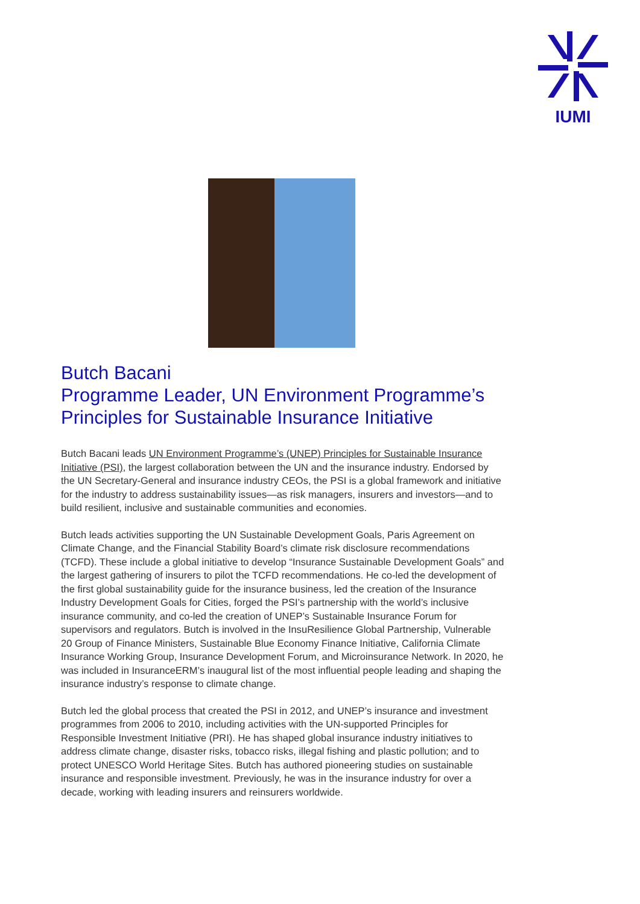IUMI
Butch Bacani
Programme Leader, UN Environment Programme’s Principles for Sustainable Insurance Initiative
Butch Bacani leads UN Environment Programme’s (UNEP) Principles for Sustainable Insurance Initiative (PSI), the largest collaboration between the UN and the insurance industry. Endorsed by the UN Secretary-General and insurance industry CEOs, the PSI is a global framework and initiative for the industry to address sustainability issues—as risk managers, insurers and investors—and to build resilient, inclusive and sustainable communities and economies.
Butch leads activities supporting the UN Sustainable Development Goals, Paris Agreement on Climate Change, and the Financial Stability Board’s climate risk disclosure recommendations (TCFD). These include a global initiative to develop “Insurance Sustainable Development Goals” and the largest gathering of insurers to pilot the TCFD recommendations. He co-led the development of the first global sustainability guide for the insurance business, led the creation of the Insurance Industry Development Goals for Cities, forged the PSI’s partnership with the world’s inclusive insurance community, and co-led the creation of UNEP’s Sustainable Insurance Forum for supervisors and regulators. Butch is involved in the InsuResilience Global Partnership, Vulnerable 20 Group of Finance Ministers, Sustainable Blue Economy Finance Initiative, California Climate Insurance Working Group, Insurance Development Forum, and Microinsurance Network. In 2020, he was included in InsuranceERM’s inaugural list of the most influential people leading and shaping the insurance industry’s response to climate change.
Butch led the global process that created the PSI in 2012, and UNEP’s insurance and investment programmes from 2006 to 2010, including activities with the UN-supported Principles for Responsible Investment Initiative (PRI). He has shaped global insurance industry initiatives to address climate change, disaster risks, tobacco risks, illegal fishing and plastic pollution; and to protect UNESCO World Heritage Sites. Butch has authored pioneering studies on sustainable insurance and responsible investment. Previously, he was in the insurance industry for over a decade, working with leading insurers and reinsurers worldwide.